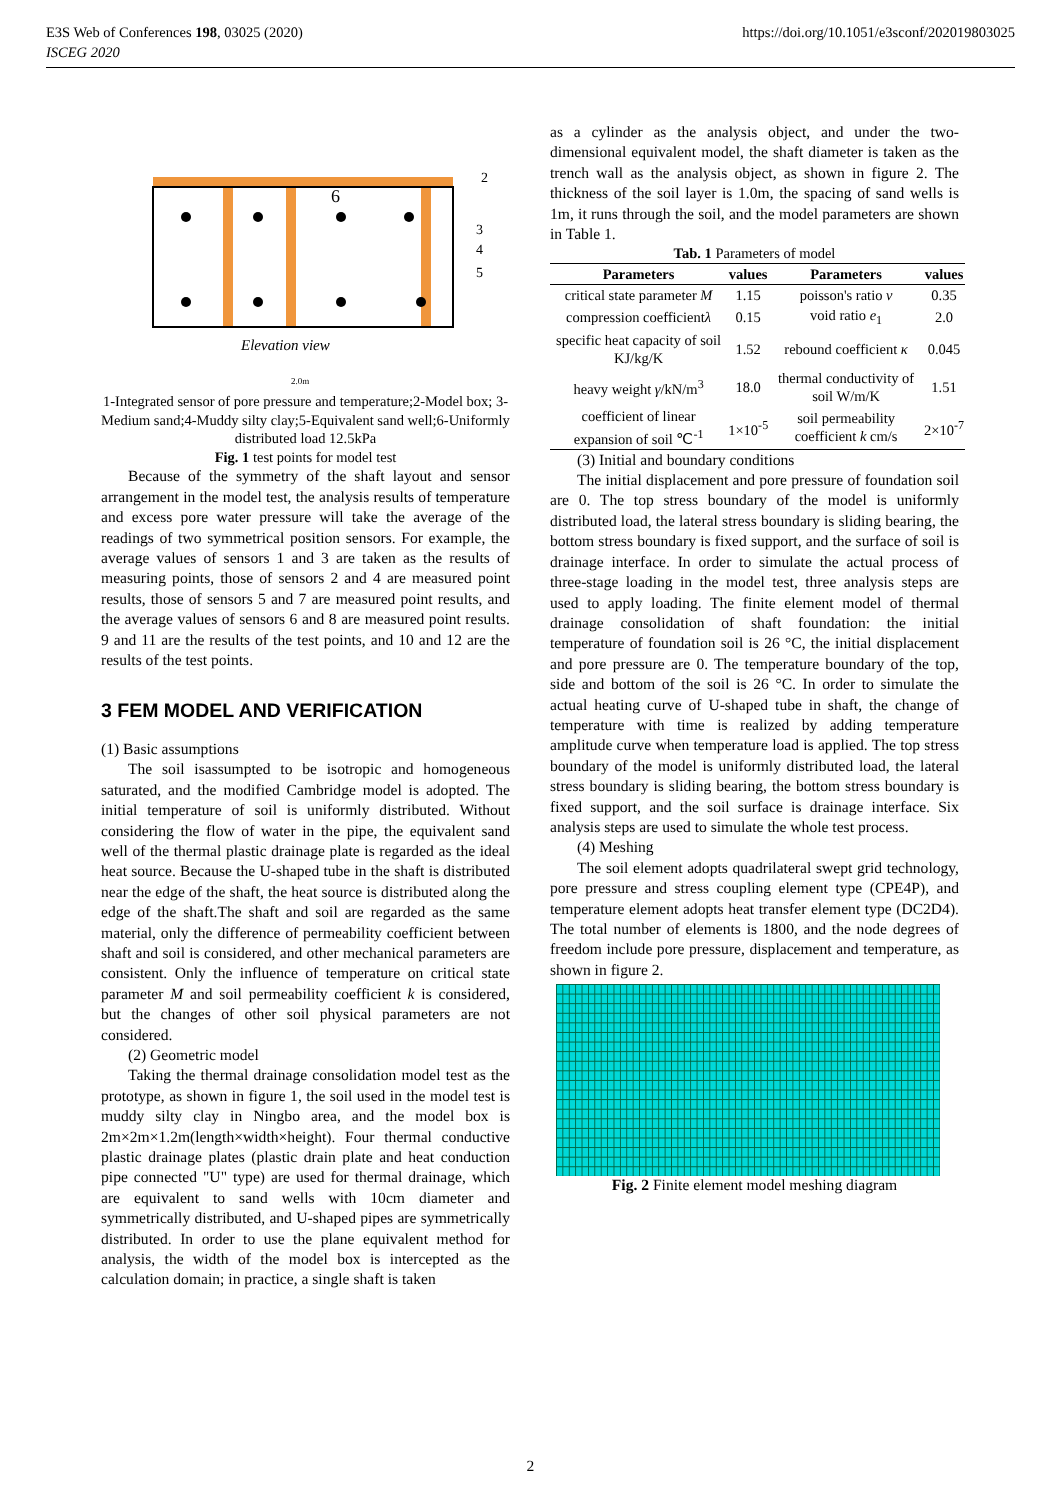E3S Web of Conferences 198, 03025 (2020)
ISCEG 2020
https://doi.org/10.1051/e3sconf/202019803025
6
2
3
4
5
Elevation view
2.0m
1-Integrated sensor of pore pressure and temperature;2-Model box; 3-Medium sand;4-Muddy silty clay;5-Equivalent sand well;6-Uniformly distributed load 12.5kPa
Fig. 1 test points for model test
Because of the symmetry of the shaft layout and sensor arrangement in the model test, the analysis results of temperature and excess pore water pressure will take the average of the readings of two symmetrical position sensors. For example, the average values of sensors 1 and 3 are taken as the results of measuring points, those of sensors 2 and 4 are measured point results, those of sensors 5 and 7 are measured point results, and the average values of sensors 6 and 8 are measured point results. 9 and 11 are the results of the test points, and 10 and 12 are the results of the test points.
3 FEM MODEL AND VERIFICATION
(1) Basic assumptions
The soil isassumpted to be isotropic and homogeneous saturated, and the modified Cambridge model is adopted. The initial temperature of soil is uniformly distributed. Without considering the flow of water in the pipe, the equivalent sand well of the thermal plastic drainage plate is regarded as the ideal heat source. Because the U-shaped tube in the shaft is distributed near the edge of the shaft, the heat source is distributed along the edge of the shaft.The shaft and soil are regarded as the same material, only the difference of permeability coefficient between shaft and soil is considered, and other mechanical parameters are consistent. Only the influence of temperature on critical state parameter M and soil permeability coefficient k is considered, but the changes of other soil physical parameters are not considered.
(2) Geometric model
Taking the thermal drainage consolidation model test as the prototype, as shown in figure 1, the soil used in the model test is muddy silty clay in Ningbo area, and the model box is 2m×2m×1.2m(length×width×height). Four thermal conductive plastic drainage plates (plastic drain plate and heat conduction pipe connected "U" type) are used for thermal drainage, which are equivalent to sand wells with 10cm diameter and symmetrically distributed, and U-shaped pipes are symmetrically distributed. In order to use the plane equivalent method for analysis, the width of the model box is intercepted as the calculation domain; in practice, a single shaft is taken
as a cylinder as the analysis object, and under the two-dimensional equivalent model, the shaft diameter is taken as the trench wall as the analysis object, as shown in figure 2. The thickness of the soil layer is 1.0m, the spacing of sand wells is 1m, it runs through the soil, and the model parameters are shown in Table 1.
Tab. 1 Parameters of model
| Parameters | values | Parameters | values |
| --- | --- | --- | --- |
| critical state parameter M | 1.15 | poisson's ratio ν | 0.35 |
| compression coefficient λ | 0.15 | void ratio e<sub>1</sub> | 2.0 |
| specific heat capacity of soil KJ/kg/K | 1.52 | rebound coefficient κ | 0.045 |
| heavy weight γ /kN/m<sup>3</sup> | 18.0 | thermal conductivity of soil W/m/K | 1.51 |
| coefficient of linear expansion of soil ℃<sup>-1</sup> | 1×10<sup>-5</sup> | soil permeability coefficient k cm/s | 2×10<sup>-7</sup> |
(3) Initial and boundary conditions
The initial displacement and pore pressure of foundation soil are 0. The top stress boundary of the model is uniformly distributed load, the lateral stress boundary is sliding bearing, the bottom stress boundary is fixed support, and the surface of soil is drainage interface. In order to simulate the actual process of three-stage loading in the model test, three analysis steps are used to apply loading. The finite element model of thermal drainage consolidation of shaft foundation: the initial temperature of foundation soil is 26 °C, the initial displacement and pore pressure are 0. The temperature boundary of the top, side and bottom of the soil is 26 °C. In order to simulate the actual heating curve of U-shaped tube in shaft, the change of temperature with time is realized by adding temperature amplitude curve when temperature load is applied. The top stress boundary of the model is uniformly distributed load, the lateral stress boundary is sliding bearing, the bottom stress boundary is fixed support, and the soil surface is drainage interface. Six analysis steps are used to simulate the whole test process.
(4) Meshing
The soil element adopts quadrilateral swept grid technology, pore pressure and stress coupling element type (CPE4P), and temperature element adopts heat transfer element type (DC2D4). The total number of elements is 1800, and the node degrees of freedom include pore pressure, displacement and temperature, as shown in figure 2.
Fig. 2 Finite element model meshing diagram
2